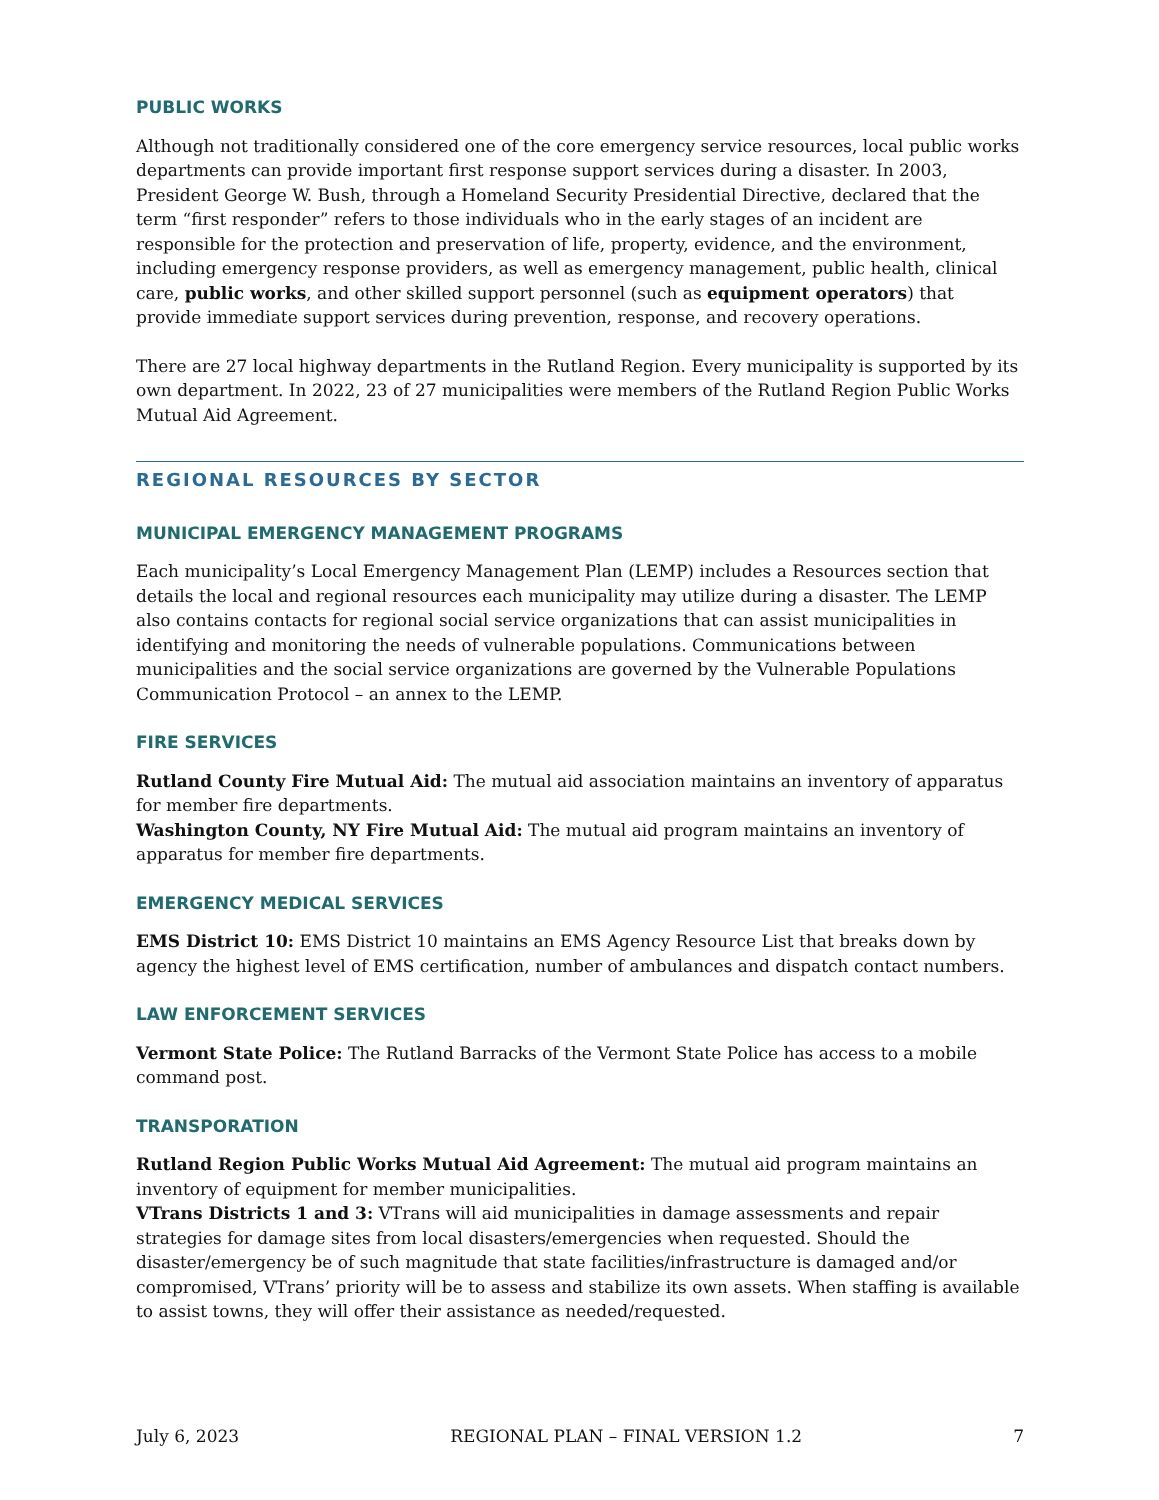PUBLIC WORKS
Although not traditionally considered one of the core emergency service resources, local public works departments can provide important first response support services during a disaster. In 2003, President George W. Bush, through a Homeland Security Presidential Directive, declared that the term “first responder” refers to those individuals who in the early stages of an incident are responsible for the protection and preservation of life, property, evidence, and the environment, including emergency response providers, as well as emergency management, public health, clinical care, public works, and other skilled support personnel (such as equipment operators) that provide immediate support services during prevention, response, and recovery operations.
There are 27 local highway departments in the Rutland Region. Every municipality is supported by its own department. In 2022, 23 of 27 municipalities were members of the Rutland Region Public Works Mutual Aid Agreement.
REGIONAL RESOURCES BY SECTOR
MUNICIPAL EMERGENCY MANAGEMENT PROGRAMS
Each municipality’s Local Emergency Management Plan (LEMP) includes a Resources section that details the local and regional resources each municipality may utilize during a disaster. The LEMP also contains contacts for regional social service organizations that can assist municipalities in identifying and monitoring the needs of vulnerable populations. Communications between municipalities and the social service organizations are governed by the Vulnerable Populations Communication Protocol – an annex to the LEMP.
FIRE SERVICES
Rutland County Fire Mutual Aid: The mutual aid association maintains an inventory of apparatus for member fire departments.
Washington County, NY Fire Mutual Aid: The mutual aid program maintains an inventory of apparatus for member fire departments.
EMERGENCY MEDICAL SERVICES
EMS District 10: EMS District 10 maintains an EMS Agency Resource List that breaks down by agency the highest level of EMS certification, number of ambulances and dispatch contact numbers.
LAW ENFORCEMENT SERVICES
Vermont State Police: The Rutland Barracks of the Vermont State Police has access to a mobile command post.
TRANSPORATION
Rutland Region Public Works Mutual Aid Agreement: The mutual aid program maintains an inventory of equipment for member municipalities.
VTrans Districts 1 and 3: VTrans will aid municipalities in damage assessments and repair strategies for damage sites from local disasters/emergencies when requested. Should the disaster/emergency be of such magnitude that state facilities/infrastructure is damaged and/or compromised, VTrans’ priority will be to assess and stabilize its own assets. When staffing is available to assist towns, they will offer their assistance as needed/requested.
July 6, 2023 REGIONAL PLAN – FINAL VERSION 1.2 7